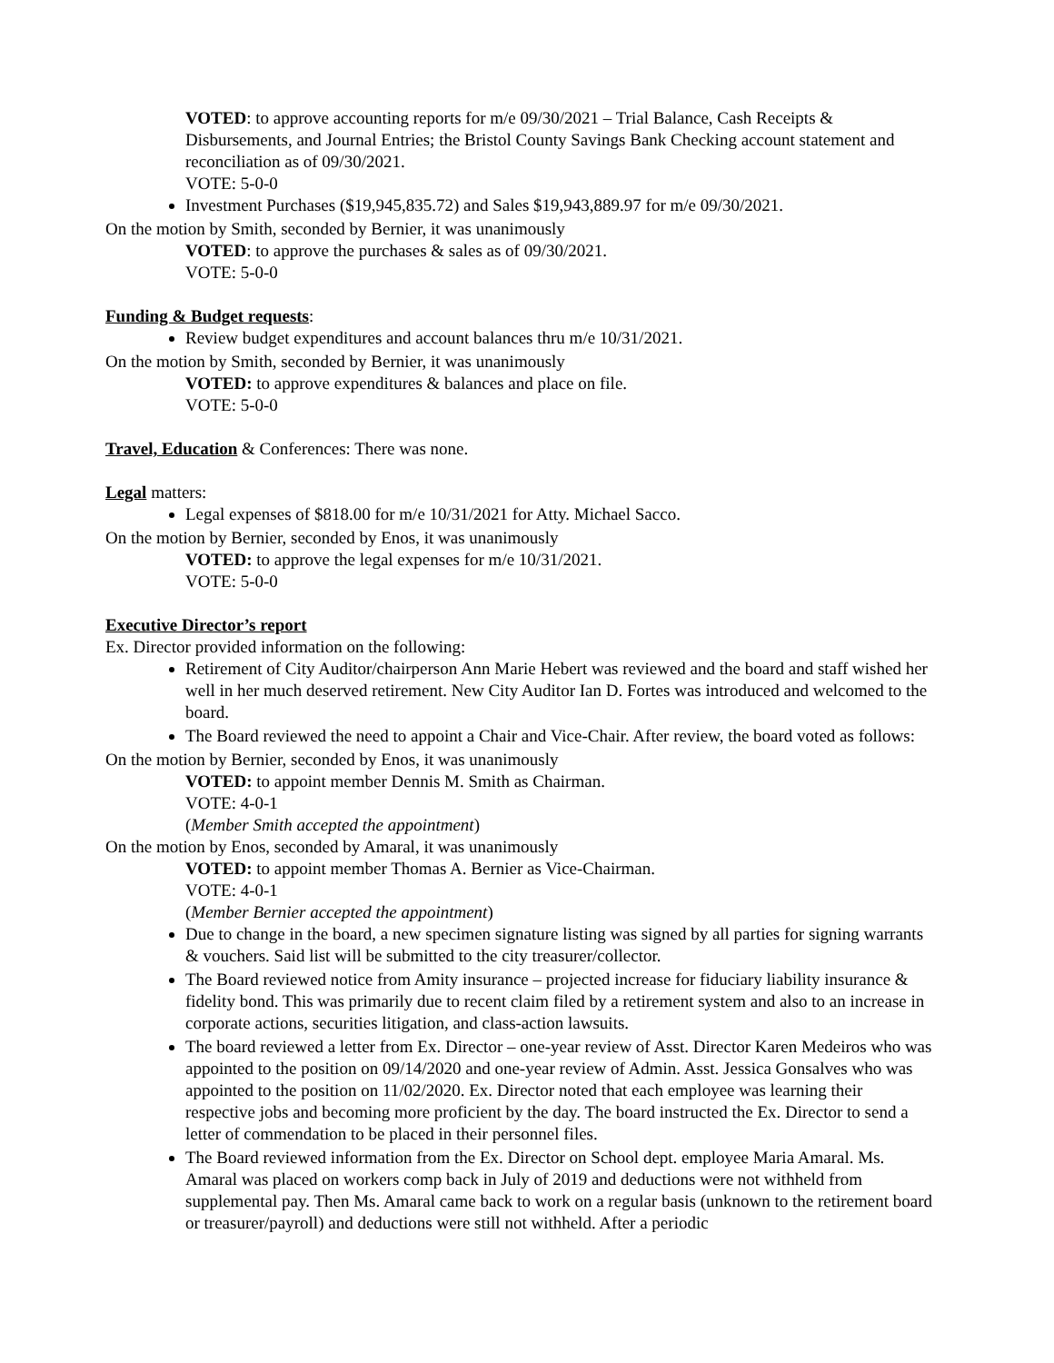VOTED: to approve accounting reports for m/e 09/30/2021 – Trial Balance, Cash Receipts & Disbursements, and Journal Entries; the Bristol County Savings Bank Checking account statement and reconciliation as of 09/30/2021.
VOTE: 5-0-0
Investment Purchases ($19,945,835.72) and Sales $19,943,889.97 for m/e 09/30/2021.
On the motion by Smith, seconded by Bernier, it was unanimously
VOTED: to approve the purchases & sales as of 09/30/2021.
VOTE: 5-0-0
Funding & Budget requests:
Review budget expenditures and account balances thru m/e 10/31/2021.
On the motion by Smith, seconded by Bernier, it was unanimously
VOTED: to approve expenditures & balances and place on file.
VOTE: 5-0-0
Travel, Education & Conferences: There was none.
Legal matters:
Legal expenses of $818.00 for m/e 10/31/2021 for Atty. Michael Sacco.
On the motion by Bernier, seconded by Enos, it was unanimously
VOTED: to approve the legal expenses for m/e 10/31/2021.
VOTE: 5-0-0
Executive Director’s report
Ex. Director provided information on the following:
Retirement of City Auditor/chairperson Ann Marie Hebert was reviewed and the board and staff wished her well in her much deserved retirement. New City Auditor Ian D. Fortes was introduced and welcomed to the board.
The Board reviewed the need to appoint a Chair and Vice-Chair. After review, the board voted as follows:
On the motion by Bernier, seconded by Enos, it was unanimously
VOTED: to appoint member Dennis M. Smith as Chairman.
VOTE: 4-0-1
(Member Smith accepted the appointment)
On the motion by Enos, seconded by Amaral, it was unanimously
VOTED: to appoint member Thomas A. Bernier as Vice-Chairman.
VOTE: 4-0-1
(Member Bernier accepted the appointment)
Due to change in the board, a new specimen signature listing was signed by all parties for signing warrants & vouchers. Said list will be submitted to the city treasurer/collector.
The Board reviewed notice from Amity insurance – projected increase for fiduciary liability insurance & fidelity bond. This was primarily due to recent claim filed by a retirement system and also to an increase in corporate actions, securities litigation, and class-action lawsuits.
The board reviewed a letter from Ex. Director – one-year review of Asst. Director Karen Medeiros who was appointed to the position on 09/14/2020 and one-year review of Admin. Asst. Jessica Gonsalves who was appointed to the position on 11/02/2020. Ex. Director noted that each employee was learning their respective jobs and becoming more proficient by the day. The board instructed the Ex. Director to send a letter of commendation to be placed in their personnel files.
The Board reviewed information from the Ex. Director on School dept. employee Maria Amaral. Ms. Amaral was placed on workers comp back in July of 2019 and deductions were not withheld from supplemental pay. Then Ms. Amaral came back to work on a regular basis (unknown to the retirement board or treasurer/payroll) and deductions were still not withheld. After a periodic